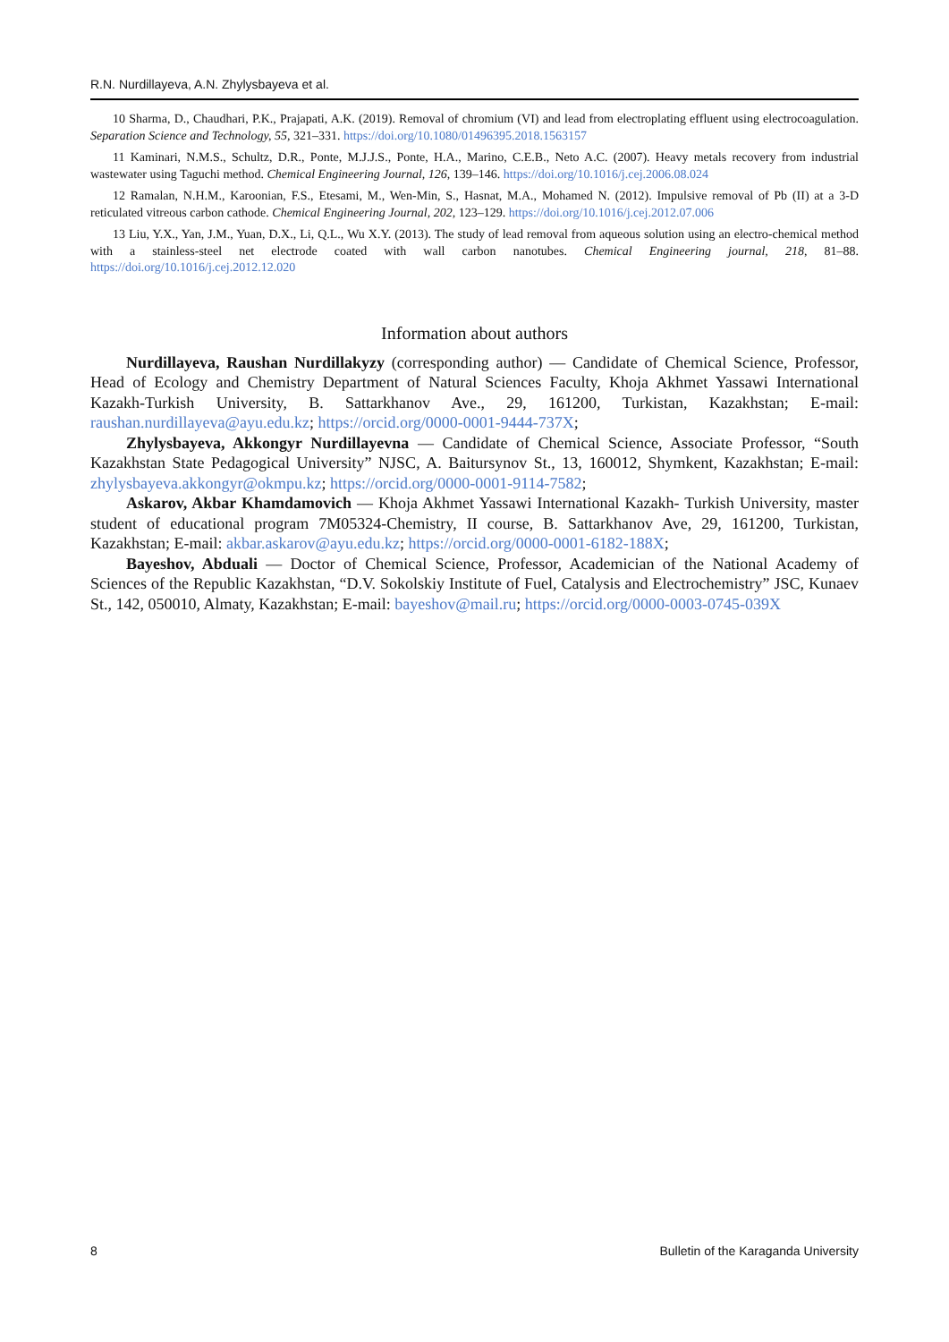R.N. Nurdillayeva, A.N. Zhylysbayeva et al.
10 Sharma, D., Chaudhari, P.K., Prajapati, A.K. (2019). Removal of chromium (VI) and lead from electroplating effluent using electrocoagulation. Separation Science and Technology, 55, 321–331. https://doi.org/10.1080/01496395.2018.1563157
11 Kaminari, N.M.S., Schultz, D.R., Ponte, M.J.J.S., Ponte, H.A., Marino, C.E.B., Neto A.C. (2007). Heavy metals recovery from industrial wastewater using Taguchi method. Chemical Engineering Journal, 126, 139–146. https://doi.org/10.1016/j.cej.2006.08.024
12 Ramalan, N.H.M., Karoonian, F.S., Etesami, M., Wen-Min, S., Hasnat, M.A., Mohamed N. (2012). Impulsive removal of Pb (II) at a 3-D reticulated vitreous carbon cathode. Chemical Engineering Journal, 202, 123–129. https://doi.org/10.1016/j.cej.2012.07.006
13 Liu, Y.X., Yan, J.M., Yuan, D.X., Li, Q.L., Wu X.Y. (2013). The study of lead removal from aqueous solution using an elec­tro-chemical method with a stainless-steel net electrode coated with wall carbon nanotubes. Chemical Engineering journal, 218, 81–88. https://doi.org/10.1016/j.cej.2012.12.020
Information about authors
Nurdillayeva, Raushan Nurdillakyzy (corresponding author) — Candidate of Chemical Science, Pro­fessor, Head of Ecology and Chemistry Department of Natural Sciences Faculty, Khoja Akhmet Yassawi International Kazakh-Turkish University, B. Sattarkhanov Ave., 29, 161200, Turkistan, Kazakhstan; E-mail: raushan.nurdillayeva@ayu.edu.kz; https://orcid.org/0000-0001-9444-737X;
Zhylysbayeva, Akkongyr Nurdillayevna — Candidate of Chemical Science, Associate Professor, “South Kazakhstan State Pedagogical University” NJSC, A. Baitursynov St., 13, 160012, Shymkent, Ka­zakhstan; E-mail: zhylysbayeva.akkongyr@okmpu.kz; https://orcid.org/0000-0001-9114-7582;
Askarov, Akbar Khamdamovich — Khoja Akhmet Yassawi International Kazakh- Turkish Universi­ty, master student of educational program 7M05324-Chemistry, II course, B. Sattarkhanov Ave, 29, 161200, Turkistan, Kazakhstan; E-mail: akbar.askarov@ayu.edu.kz; https://orcid.org/0000-0001-6182-188X;
Bayeshov, Abduali — Doctor of Chemical Science, Professor, Academician of the National Academy of Sciences of the Republic Kazakhstan, “D.V. Sokolskiy Institute of Fuel, Catalysis and Electrochemistry” JSC, Kunaev St., 142, 050010, Almaty, Kazakhstan; E-mail: bayeshov@mail.ru; https://orcid.org/0000-0003-0745-039X
8 Bulletin of the Karaganda University